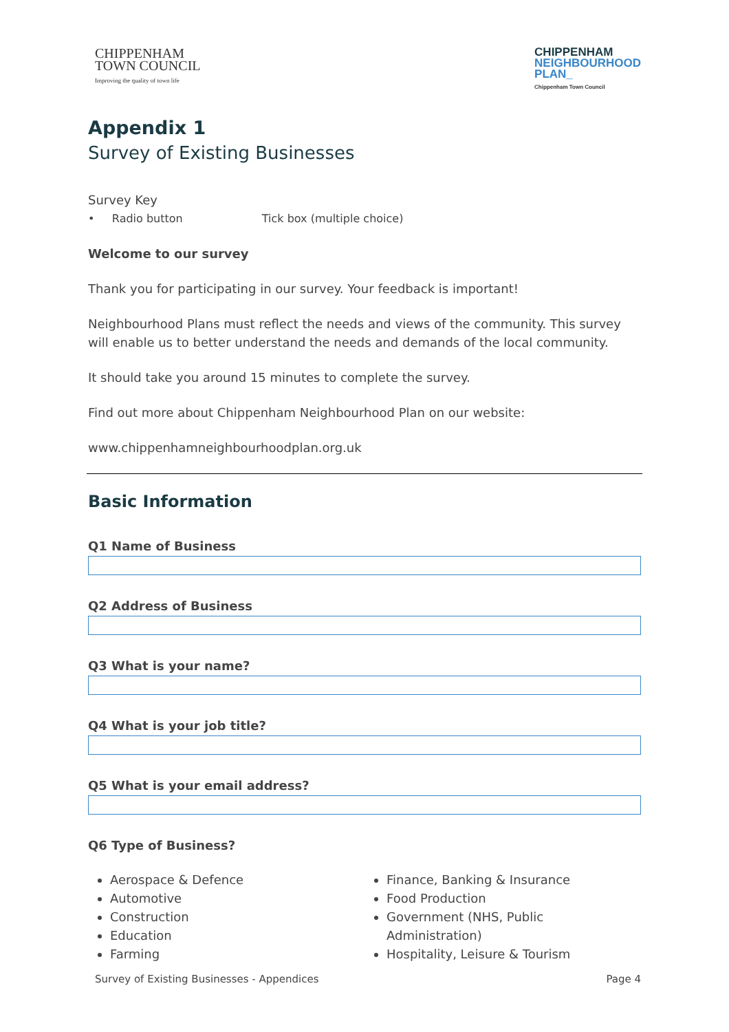CHIPPENHAM
TOWN COUNCIL
Improving the quality of town life
CHIPPENHAM
NEIGHBOURHOOD
PLAN_
Chippenham Town Council
Appendix 1
Survey of Existing Businesses
Survey Key
• Radio button Tick box (multiple choice)
Welcome to our survey
Thank you for participating in our survey. Your feedback is important!
Neighbourhood Plans must reflect the needs and views of the community. This survey will enable us to better understand the needs and demands of the local community.
It should take you around 15 minutes to complete the survey.
Find out more about Chippenham Neighbourhood Plan on our website:
www.chippenhamneighbourhoodplan.org.uk
Basic Information
Q1 Name of Business
Q2 Address of Business
Q3 What is your name?
Q4 What is your job title?
Q5 What is your email address?
Q6 Type of Business?
Aerospace & Defence
Automotive
Construction
Education
Farming
Finance, Banking & Insurance
Food Production
Government (NHS, Public Administration)
Hospitality, Leisure & Tourism
Survey of Existing Businesses - Appendices Page 4